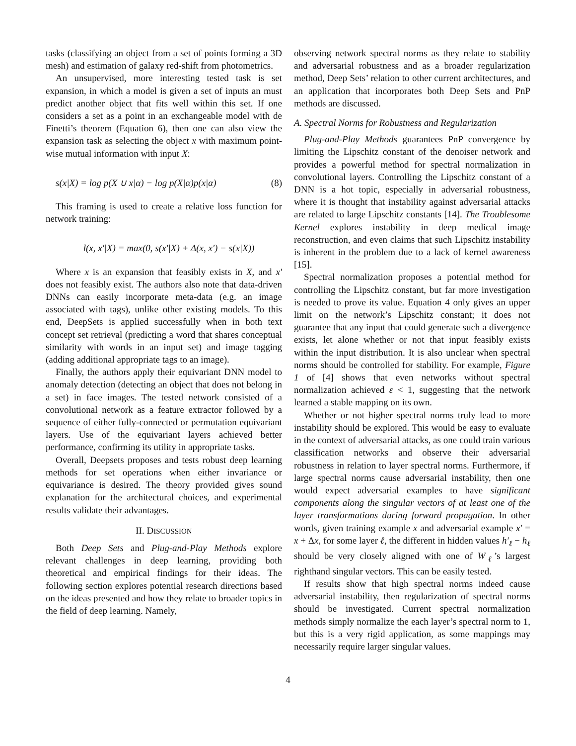tasks (classifying an object from a set of points forming a 3D mesh) and estimation of galaxy red-shift from photometrics.
An unsupervised, more interesting tested task is set expansion, in which a model is given a set of inputs an must predict another object that fits well within this set. If one considers a set as a point in an exchangeable model with de Finetti’s theorem (Equation 6), then one can also view the expansion task as selecting the object x with maximum point-wise mutual information with input X:
s(x|X) = log p(X ∪ x|α) − log p(X|α)p(x|α) (8)
This framing is used to create a relative loss function for network training:
l(x, x′|X) = max(0, s(x′|X) + Δ(x, x′) − s(x|X))
Where x is an expansion that feasibly exists in X, and x′ does not feasibly exist. The authors also note that data-driven DNNs can easily incorporate meta-data (e.g. an image associated with tags), unlike other existing models. To this end, DeepSets is applied successfully when in both text concept set retrieval (predicting a word that shares conceptual similarity with words in an input set) and image tagging (adding additional appropriate tags to an image).
Finally, the authors apply their equivariant DNN model to anomaly detection (detecting an object that does not belong in a set) in face images. The tested network consisted of a convolutional network as a feature extractor followed by a sequence of either fully-connected or permutation equivariant layers. Use of the equivariant layers achieved better performance, confirming its utility in appropriate tasks.
Overall, Deepsets proposes and tests robust deep learning methods for set operations when either invariance or equivariance is desired. The theory provided gives sound explanation for the architectural choices, and experimental results validate their advantages.
II. DISCUSSION
Both Deep Sets and Plug-and-Play Methods explore relevant challenges in deep learning, providing both theoretical and empirical findings for their ideas. The following section explores potential research directions based on the ideas presented and how they relate to broader topics in the field of deep learning. Namely,
observing network spectral norms as they relate to stability and adversarial robustness and as a broader regularization method, Deep Sets’ relation to other current architectures, and an application that incorporates both Deep Sets and PnP methods are discussed.
A. Spectral Norms for Robustness and Regularization
Plug-and-Play Methods guarantees PnP convergence by limiting the Lipschitz constant of the denoiser network and provides a powerful method for spectral normalization in convolutional layers. Controlling the Lipschitz constant of a DNN is a hot topic, especially in adversarial robustness, where it is thought that instability against adversarial attacks are related to large Lipschitz constants [14]. The Troublesome Kernel explores instability in deep medical image reconstruction, and even claims that such Lipschitz instability is inherent in the problem due to a lack of kernel awareness [15].
Spectral normalization proposes a potential method for controlling the Lipschitz constant, but far more investigation is needed to prove its value. Equation 4 only gives an upper limit on the network’s Lipschitz constant; it does not guarantee that any input that could generate such a divergence exists, let alone whether or not that input feasibly exists within the input distribution. It is also unclear when spectral norms should be controlled for stability. For example, Figure 1 of [4] shows that even networks without spectral normalization achieved ε < 1, suggesting that the network learned a stable mapping on its own.
Whether or not higher spectral norms truly lead to more instability should be explored. This would be easy to evaluate in the context of adversarial attacks, as one could train various classification networks and observe their adversarial robustness in relation to layer spectral norms. Furthermore, if large spectral norms cause adversarial instability, then one would expect adversarial examples to have significant components along the singular vectors of at least one of the layer transformations during forward propagation. In other words, given training example x and adversarial example x′ = x + Δx, for some layer ℓ, the different in hidden values h′<sub>ℓ</sub> − h<sub>ℓ</sub> should be very closely aligned with one of W<sub>ℓ</sub>’s largest righthand singular vectors. This can be easily tested.
If results show that high spectral norms indeed cause adversarial instability, then regularization of spectral norms should be investigated. Current spectral normalization methods simply normalize the each layer’s spectral norm to 1, but this is a very rigid application, as some mappings may necessarily require larger singular values.
4